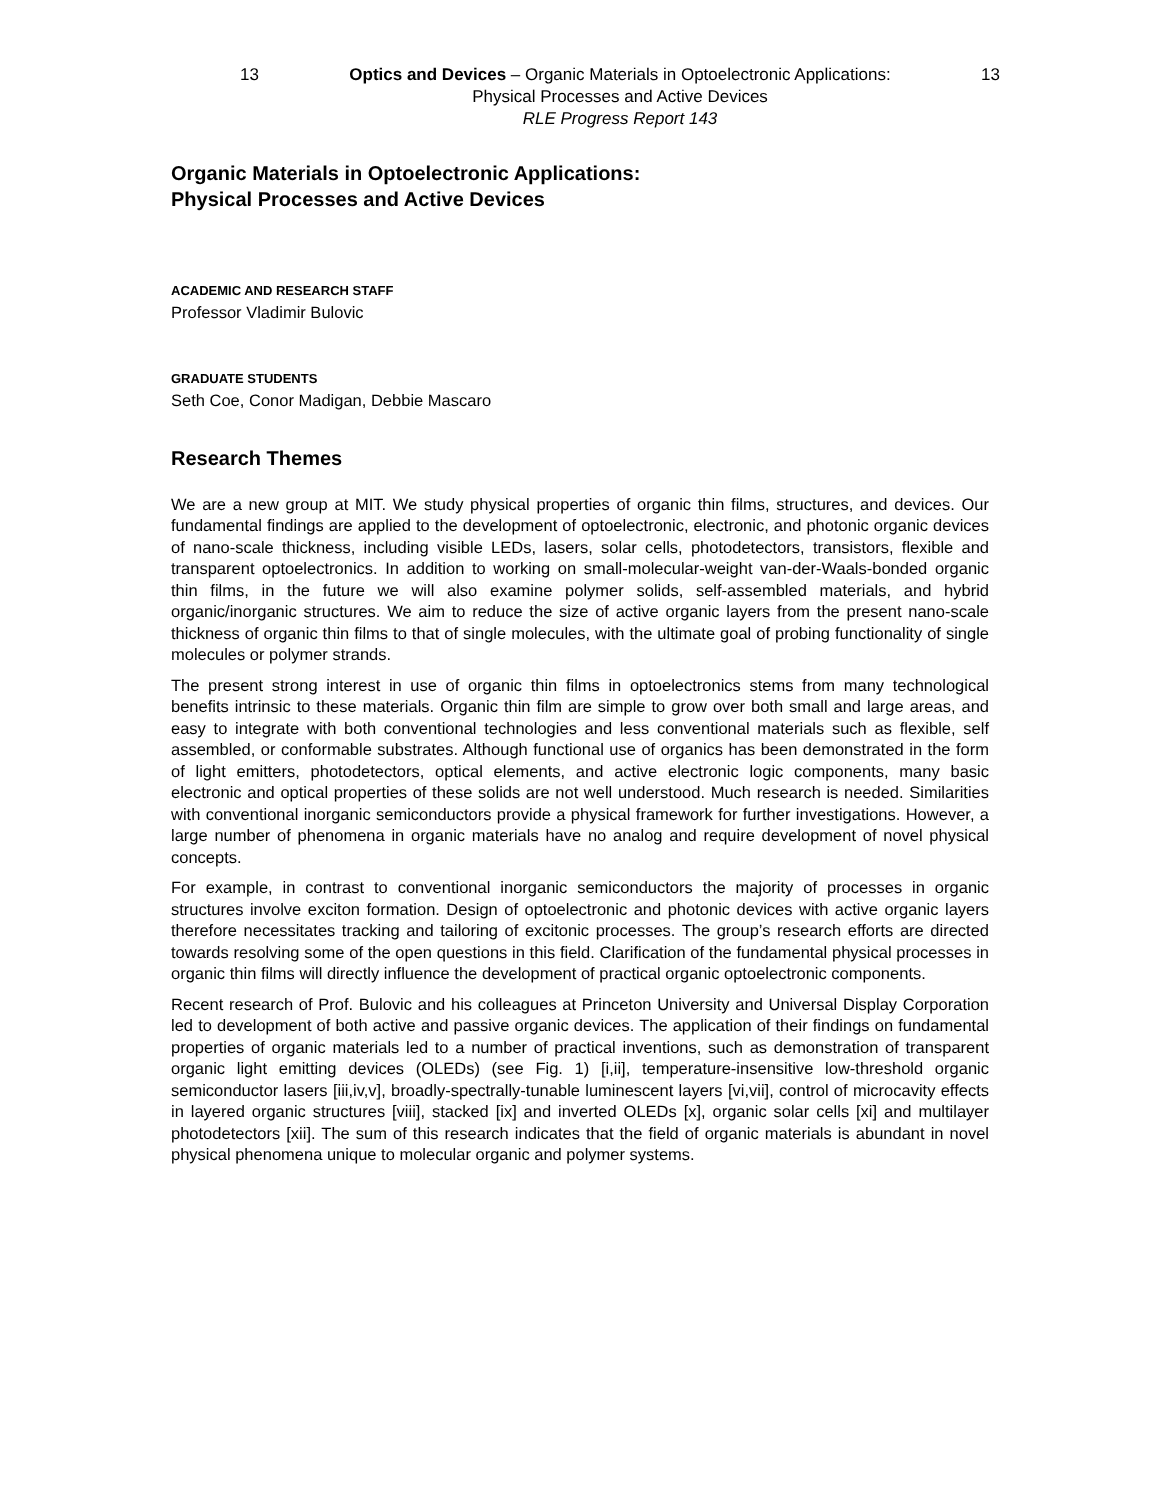13 Optics and Devices – Organic Materials in Optoelectronic Applications: 13
Physical Processes and Active Devices
RLE Progress Report 143
Organic Materials in Optoelectronic Applications:
Physical Processes and Active Devices
ACADEMIC AND RESEARCH STAFF
Professor Vladimir Bulovic
GRADUATE STUDENTS
Seth Coe, Conor Madigan, Debbie Mascaro
Research Themes
We are a new group at MIT. We study physical properties of organic thin films, structures, and devices. Our fundamental findings are applied to the development of optoelectronic, electronic, and photonic organic devices of nano-scale thickness, including visible LEDs, lasers, solar cells, photodetectors, transistors, flexible and transparent optoelectronics. In addition to working on small-molecular-weight van-der-Waals-bonded organic thin films, in the future we will also examine polymer solids, self-assembled materials, and hybrid organic/inorganic structures. We aim to reduce the size of active organic layers from the present nano-scale thickness of organic thin films to that of single molecules, with the ultimate goal of probing functionality of single molecules or polymer strands.
The present strong interest in use of organic thin films in optoelectronics stems from many technological benefits intrinsic to these materials. Organic thin film are simple to grow over both small and large areas, and easy to integrate with both conventional technologies and less conventional materials such as flexible, self assembled, or conformable substrates. Although functional use of organics has been demonstrated in the form of light emitters, photodetectors, optical elements, and active electronic logic components, many basic electronic and optical properties of these solids are not well understood. Much research is needed. Similarities with conventional inorganic semiconductors provide a physical framework for further investigations. However, a large number of phenomena in organic materials have no analog and require development of novel physical concepts.
For example, in contrast to conventional inorganic semiconductors the majority of processes in organic structures involve exciton formation. Design of optoelectronic and photonic devices with active organic layers therefore necessitates tracking and tailoring of excitonic processes. The group’s research efforts are directed towards resolving some of the open questions in this field. Clarification of the fundamental physical processes in organic thin films will directly influence the development of practical organic optoelectronic components.
Recent research of Prof. Bulovic and his colleagues at Princeton University and Universal Display Corporation led to development of both active and passive organic devices. The application of their findings on fundamental properties of organic materials led to a number of practical inventions, such as demonstration of transparent organic light emitting devices (OLEDs) (see Fig. 1) [i,ii], temperature-insensitive low-threshold organic semiconductor lasers [iii,iv,v], broadly-spectrally-tunable luminescent layers [vi,vii], control of microcavity effects in layered organic structures [viii], stacked [ix] and inverted OLEDs [x], organic solar cells [xi] and multilayer photodetectors [xii]. The sum of this research indicates that the field of organic materials is abundant in novel physical phenomena unique to molecular organic and polymer systems.